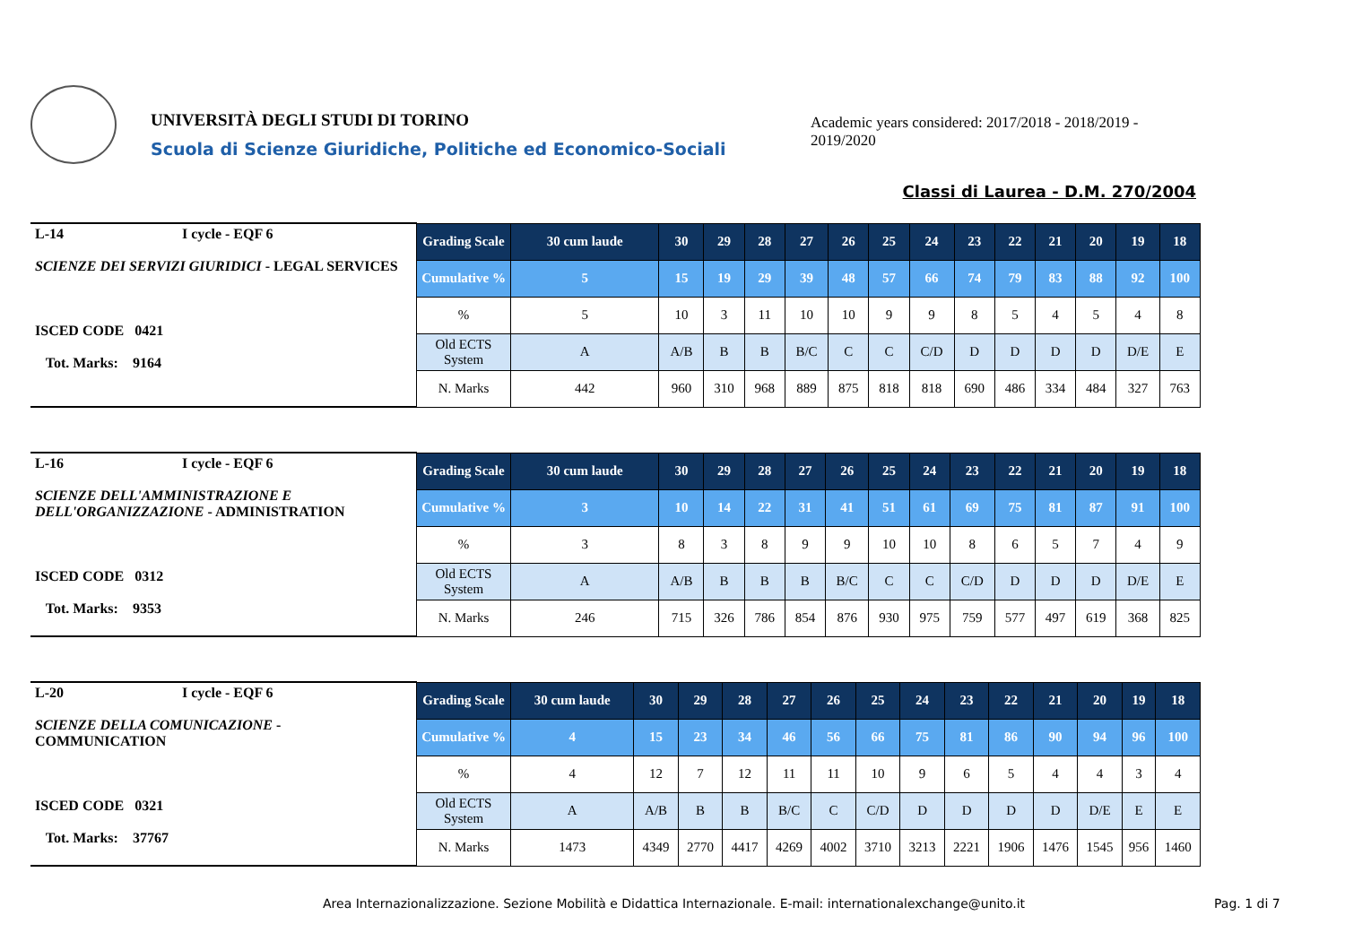UNIVERSITÀ DEGLI STUDI DI TORINO
Scuola di Scienze Giuridiche, Politiche ed Economico-Sociali
Academic years considered: 2017/2018 - 2018/2019 - 2019/2020
Classi di Laurea - D.M. 270/2004
| L-14 I cycle - EQF 6 SCIENZE DEI SERVIZI GIURIDICI - LEGAL SERVICES ISCED CODE 0421 Tot. Marks: 9164 | Grading Scale | 30 cum laude | 30 | 29 | 28 | 27 | 26 | 25 | 24 | 23 | 22 | 21 | 20 | 19 | 18 |
| | Cumulative % | 5 | 15 | 19 | 29 | 39 | 48 | 57 | 66 | 74 | 79 | 83 | 88 | 92 | 100 |
| | % | 5 | 10 | 3 | 11 | 10 | 10 | 9 | 9 | 8 | 5 | 4 | 5 | 4 | 8 |
| | Old ECTS System | A | A/B | B | B | B/C | C | C | C/D | D | D | D | D | D/E | E |
| | N. Marks | 442 | 960 | 310 | 968 | 889 | 875 | 818 | 818 | 690 | 486 | 334 | 484 | 327 | 763 |
| L-16 I cycle - EQF 6 SCIENZE DELL'AMMINISTRAZIONE E DELL'ORGANIZZAZIONE - ADMINISTRATION ISCED CODE 0312 Tot. Marks: 9353 | Grading Scale | 30 cum laude | 30 | 29 | 28 | 27 | 26 | 25 | 24 | 23 | 22 | 21 | 20 | 19 | 18 |
| | Cumulative % | 3 | 10 | 14 | 22 | 31 | 41 | 51 | 61 | 69 | 75 | 81 | 87 | 91 | 100 |
| | % | 3 | 8 | 3 | 8 | 9 | 9 | 10 | 10 | 8 | 6 | 5 | 7 | 4 | 9 |
| | Old ECTS System | A | A/B | B | B | B | B/C | C | C | C/D | D | D | D | D/E | E |
| | N. Marks | 246 | 715 | 326 | 786 | 854 | 876 | 930 | 975 | 759 | 577 | 497 | 619 | 368 | 825 |
| L-20 I cycle - EQF 6 SCIENZE DELLA COMUNICAZIONE - COMMUNICATION ISCED CODE 0321 Tot. Marks: 37767 | Grading Scale | 30 cum laude | 30 | 29 | 28 | 27 | 26 | 25 | 24 | 23 | 22 | 21 | 20 | 19 | 18 |
| | Cumulative % | 4 | 15 | 23 | 34 | 46 | 56 | 66 | 75 | 81 | 86 | 90 | 94 | 96 | 100 |
| | % | 4 | 12 | 7 | 12 | 11 | 11 | 10 | 9 | 6 | 5 | 4 | 4 | 3 | 4 |
| | Old ECTS System | A | A/B | B | B | B/C | C | C/D | D | D | D | D | D/E | E | E |
| | N. Marks | 1473 | 4349 | 2770 | 4417 | 4269 | 4002 | 3710 | 3213 | 2221 | 1906 | 1476 | 1545 | 956 | 1460 |
Area Internazionalizzazione. Sezione Mobilità e Didattica Internazionale. E-mail: internationalexchange@unito.it
Pag. 1 di 7